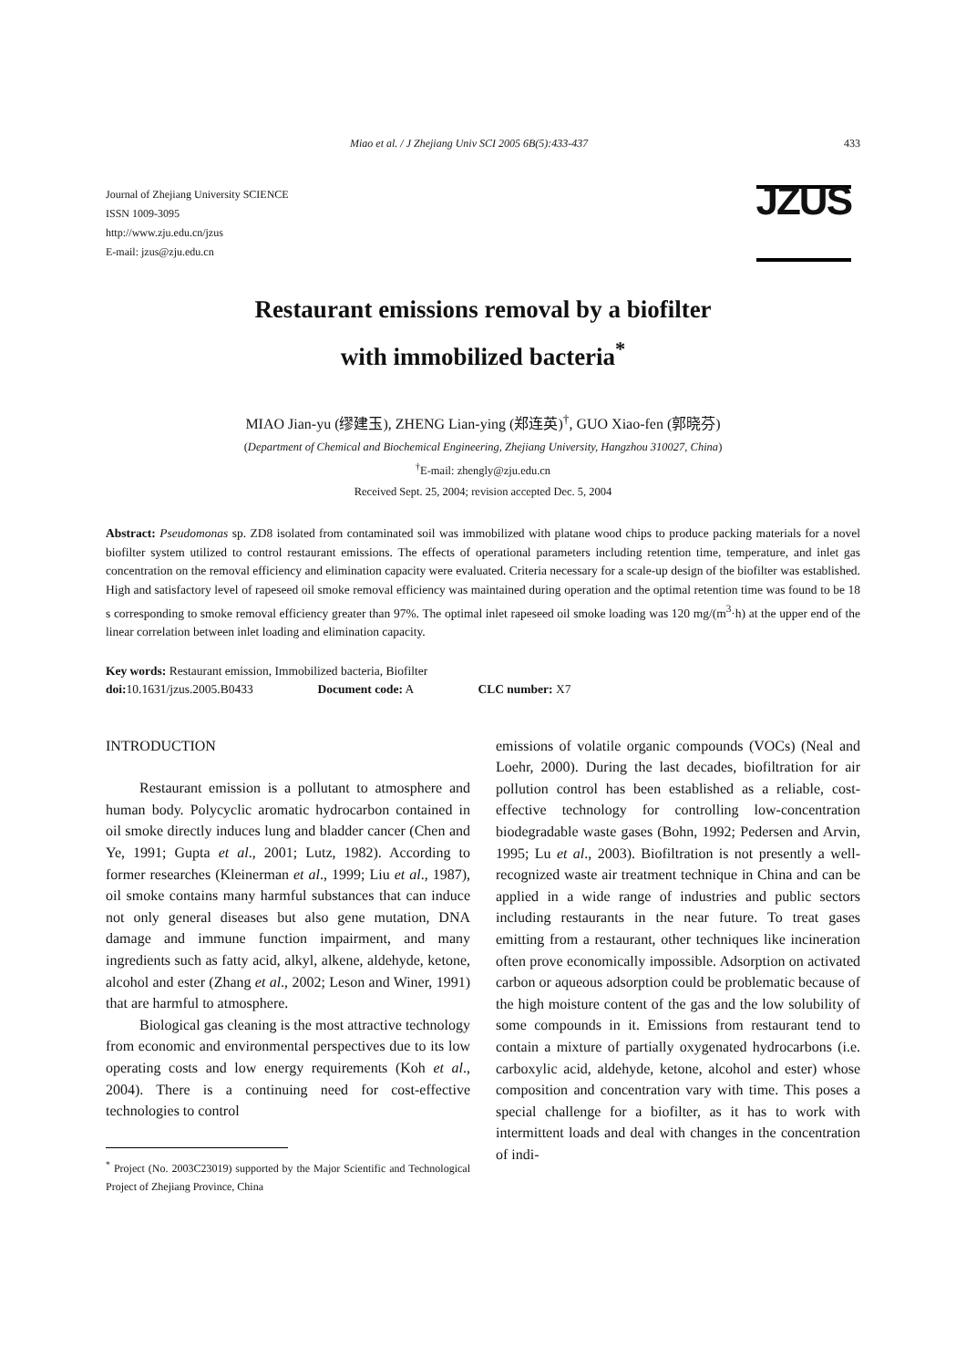Miao et al. / J Zhejiang Univ SCI 2005 6B(5):433-437 433
Journal of Zhejiang University SCIENCE
ISSN 1009-3095
http://www.zju.edu.cn/jzus
E-mail: jzus@zju.edu.cn
JZUS
Restaurant emissions removal by a biofilter
with immobilized bacteria<sup>*</sup>
MIAO Jian-yu (缪建玉), ZHENG Lian-ying (郑连英)<sup>†</sup>, GUO Xiao-fen (郭晓芬)
(Department of Chemical and Biochemical Engineering, Zhejiang University, Hangzhou 310027, China)
<sup>†</sup> E-mail: zhengly@zju.edu.cn
Received Sept. 25, 2004; revision accepted Dec. 5, 2004
Abstract: Pseudomonas sp. ZD8 isolated from contaminated soil was immobilized with platane wood chips to produce packing materials for a novel biofilter system utilized to control restaurant emissions. The effects of operational parameters including retention time, temperature, and inlet gas concentration on the removal efficiency and elimination capacity were evaluated. Criteria necessary for a scale-up design of the biofilter was established. High and satisfactory level of rapeseed oil smoke removal efficiency was maintained during operation and the optimal retention time was found to be 18 s corresponding to smoke removal efficiency greater than 97%. The optimal inlet rapeseed oil smoke loading was 120 mg/(m<sup>3</sup>·h) at the upper end of the linear correlation between inlet loading and elimination capacity.
Key words: Restaurant emission, Immobilized bacteria, Biofilter
doi: 10.1631/jzus.2005.B0433 Document code: A CLC number: X7
INTRODUCTION
Restaurant emission is a pollutant to atmosphere and human body. Polycyclic aromatic hydrocarbon contained in oil smoke directly induces lung and bladder cancer (Chen and Ye, 1991; Gupta et al., 2001; Lutz, 1982). According to former researches (Kleinerman et al., 1999; Liu et al., 1987), oil smoke contains many harmful substances that can induce not only general diseases but also gene mutation, DNA damage and immune function impairment, and many ingredients such as fatty acid, alkyl, alkene, aldehyde, ketone, alcohol and ester (Zhang et al., 2002; Leson and Winer, 1991) that are harmful to atmosphere.
Biological gas cleaning is the most attractive technology from economic and environmental perspectives due to its low operating costs and low energy requirements (Koh et al., 2004). There is a continuing need for cost-effective technologies to control
<sup>*</sup> Project (No. 2003C23019) supported by the Major Scientific and Technological Project of Zhejiang Province, China
emissions of volatile organic compounds (VOCs) (Neal and Loehr, 2000). During the last decades, biofiltration for air pollution control has been established as a reliable, cost-effective technology for controlling low-concentration biodegradable waste gases (Bohn, 1992; Pedersen and Arvin, 1995; Lu et al., 2003). Biofiltration is not presently a well-recognized waste air treatment technique in China and can be applied in a wide range of industries and public sectors including restaurants in the near future. To treat gases emitting from a restaurant, other techniques like incineration often prove economically impossible. Adsorption on activated carbon or aqueous adsorption could be problematic because of the high moisture content of the gas and the low solubility of some compounds in it. Emissions from restaurant tend to contain a mixture of partially oxygenated hydrocarbons (i.e. carboxylic acid, aldehyde, ketone, alcohol and ester) whose composition and concentration vary with time. This poses a special challenge for a biofilter, as it has to work with intermittent loads and deal with changes in the concentration of indi-